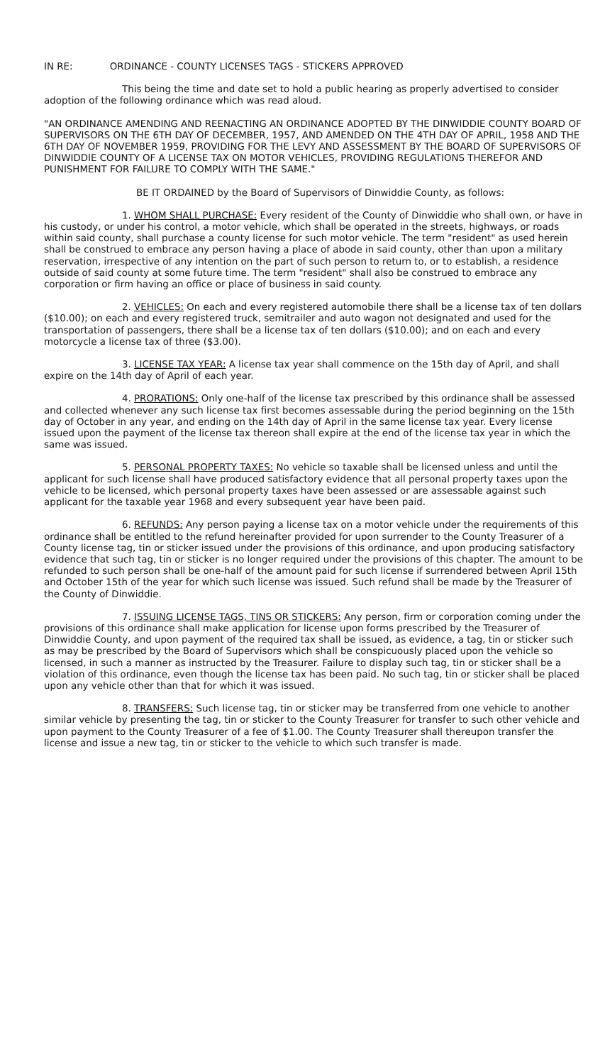IN RE: ORDINANCE - COUNTY LICENSES TAGS - STICKERS APPROVED
This being the time and date set to hold a public hearing as properly advertised to consider adoption of the following ordinance which was read aloud.
"AN ORDINANCE AMENDING AND REENACTING AN ORDINANCE ADOPTED BY THE DINWIDDIE COUNTY BOARD OF SUPERVISORS ON THE 6TH DAY OF DECEMBER, 1957, AND AMENDED ON THE 4TH DAY OF APRIL, 1958 AND THE 6TH DAY OF NOVEMBER 1959, PROVIDING FOR THE LEVY AND ASSESSMENT BY THE BOARD OF SUPERVISORS OF DINWIDDIE COUNTY OF A LICENSE TAX ON MOTOR VEHICLES, PROVIDING REGULATIONS THEREFOR AND PUNISHMENT FOR FAILURE TO COMPLY WITH THE SAME."
BE IT ORDAINED by the Board of Supervisors of Dinwiddie County, as follows:
1. WHOM SHALL PURCHASE: Every resident of the County of Dinwiddie who shall own, or have in his custody, or under his control, a motor vehicle, which shall be operated in the streets, highways, or roads within said county, shall purchase a county license for such motor vehicle. The term "resident" as used herein shall be construed to embrace any person having a place of abode in said county, other than upon a military reservation, irrespective of any intention on the part of such person to return to, or to establish, a residence outside of said county at some future time. The term "resident" shall also be construed to embrace any corporation or firm having an office or place of business in said county.
2. VEHICLES: On each and every registered automobile there shall be a license tax of ten dollars ($10.00); on each and every registered truck, semitrailer and auto wagon not designated and used for the transportation of passengers, there shall be a license tax of ten dollars ($10.00); and on each and every motorcycle a license tax of three ($3.00).
3. LICENSE TAX YEAR: A license tax year shall commence on the 15th day of April, and shall expire on the 14th day of April of each year.
4. PRORATIONS: Only one-half of the license tax prescribed by this ordinance shall be assessed and collected whenever any such license tax first becomes assessable during the period beginning on the 15th day of October in any year, and ending on the 14th day of April in the same license tax year. Every license issued upon the payment of the license tax thereon shall expire at the end of the license tax year in which the same was issued.
5. PERSONAL PROPERTY TAXES: No vehicle so taxable shall be licensed unless and until the applicant for such license shall have produced satisfactory evidence that all personal property taxes upon the vehicle to be licensed, which personal property taxes have been assessed or are assessable against such applicant for the taxable year 1968 and every subsequent year have been paid.
6. REFUNDS: Any person paying a license tax on a motor vehicle under the requirements of this ordinance shall be entitled to the refund hereinafter provided for upon surrender to the County Treasurer of a County license tag, tin or sticker issued under the provisions of this ordinance, and upon producing satisfactory evidence that such tag, tin or sticker is no longer required under the provisions of this chapter. The amount to be refunded to such person shall be one-half of the amount paid for such license if surrendered between April 15th and October 15th of the year for which such license was issued. Such refund shall be made by the Treasurer of the County of Dinwiddie.
7. ISSUING LICENSE TAGS, TINS OR STICKERS: Any person, firm or corporation coming under the provisions of this ordinance shall make application for license upon forms prescribed by the Treasurer of Dinwiddie County, and upon payment of the required tax shall be issued, as evidence, a tag, tin or sticker such as may be prescribed by the Board of Supervisors which shall be conspicuously placed upon the vehicle so licensed, in such a manner as instructed by the Treasurer. Failure to display such tag, tin or sticker shall be a violation of this ordinance, even though the license tax has been paid. No such tag, tin or sticker shall be placed upon any vehicle other than that for which it was issued.
8. TRANSFERS: Such license tag, tin or sticker may be transferred from one vehicle to another similar vehicle by presenting the tag, tin or sticker to the County Treasurer for transfer to such other vehicle and upon payment to the County Treasurer of a fee of $1.00. The County Treasurer shall thereupon transfer the license and issue a new tag, tin or sticker to the vehicle to which such transfer is made.